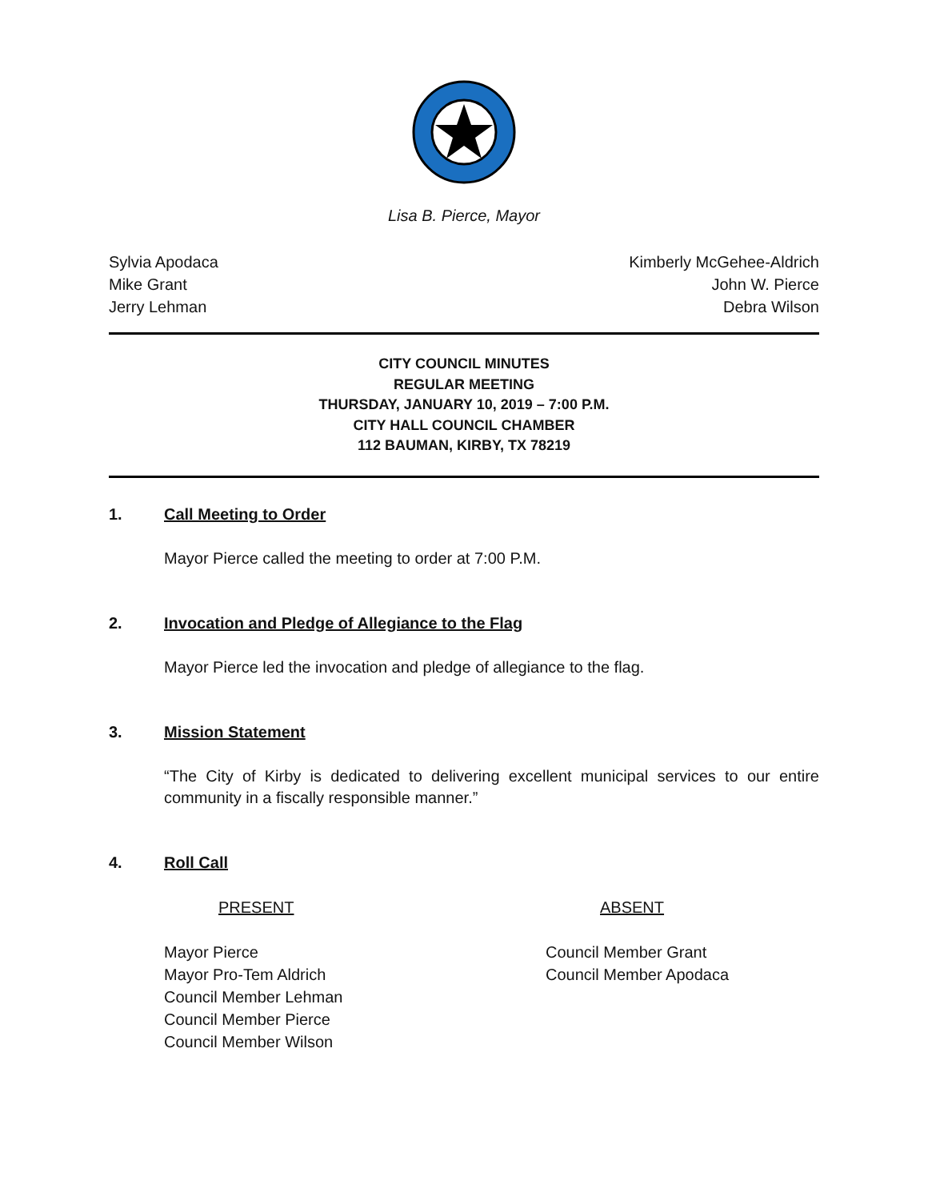Lisa B. Pierce, Mayor
Sylvia Apodaca
Mike Grant
Jerry Lehman
Kimberly McGehee-Aldrich
John W. Pierce
Debra Wilson
CITY COUNCIL MINUTES
REGULAR MEETING
THURSDAY, JANUARY 10, 2019 – 7:00 P.M.
CITY HALL COUNCIL CHAMBER
112 BAUMAN, KIRBY, TX 78219
1. Call Meeting to Order
Mayor Pierce called the meeting to order at 7:00 P.M.
2. Invocation and Pledge of Allegiance to the Flag
Mayor Pierce led the invocation and pledge of allegiance to the flag.
3. Mission Statement
“The City of Kirby is dedicated to delivering excellent municipal services to our entire community in a fiscally responsible manner.”
4. Roll Call
PRESENT
Mayor Pierce
Mayor Pro-Tem Aldrich
Council Member Lehman
Council Member Pierce
Council Member Wilson
ABSENT
Council Member Grant
Council Member Apodaca